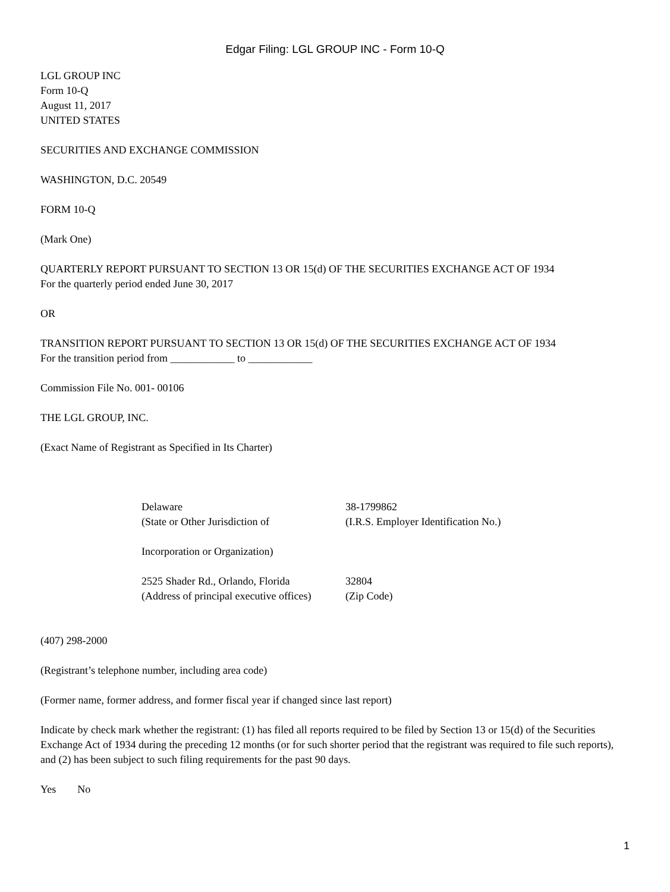Edgar Filing: LGL GROUP INC - Form 10-Q
LGL GROUP INC
Form 10-Q
August 11, 2017
UNITED STATES
SECURITIES AND EXCHANGE COMMISSION
WASHINGTON, D.C. 20549
FORM 10-Q
(Mark One)
QUARTERLY REPORT PURSUANT TO SECTION 13 OR 15(d) OF THE SECURITIES EXCHANGE ACT OF 1934
For the quarterly period ended June 30, 2017
OR
TRANSITION REPORT PURSUANT TO SECTION 13 OR 15(d) OF THE SECURITIES EXCHANGE ACT OF 1934
For the transition period from ____________ to ____________
Commission File No. 001- 00106
THE LGL GROUP, INC.
(Exact Name of Registrant as Specified in Its Charter)
| Delaware | 38-1799862 |
| (State or Other Jurisdiction of | (I.R.S. Employer Identification No.) |
| Incorporation or Organization) | |
| 2525 Shader Rd., Orlando, Florida | 32804 |
| (Address of principal executive offices) | (Zip Code) |
(407) 298-2000
(Registrant’s telephone number, including area code)
(Former name, former address, and former fiscal year if changed since last report)
Indicate by check mark whether the registrant: (1) has filed all reports required to be filed by Section 13 or 15(d) of the Securities Exchange Act of 1934 during the preceding 12 months (or for such shorter period that the registrant was required to file such reports), and (2) has been subject to such filing requirements for the past 90 days.
Yes No
1